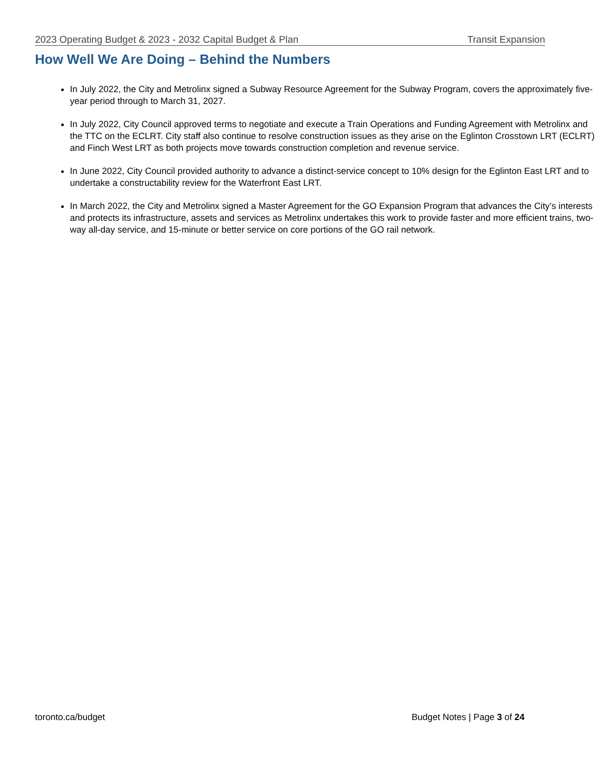2023 Operating Budget & 2023 - 2032 Capital Budget & Plan Transit Expansion
How Well We Are Doing – Behind the Numbers
In July 2022, the City and Metrolinx signed a Subway Resource Agreement for the Subway Program, covers the approximately five-year period through to March 31, 2027.
In July 2022, City Council approved terms to negotiate and execute a Train Operations and Funding Agreement with Metrolinx and the TTC on the ECLRT. City staff also continue to resolve construction issues as they arise on the Eglinton Crosstown LRT (ECLRT) and Finch West LRT as both projects move towards construction completion and revenue service.
In June 2022, City Council provided authority to advance a distinct-service concept to 10% design for the Eglinton East LRT and to undertake a constructability review for the Waterfront East LRT.
In March 2022, the City and Metrolinx signed a Master Agreement for the GO Expansion Program that advances the City’s interests and protects its infrastructure, assets and services as Metrolinx undertakes this work to provide faster and more efficient trains, two-way all-day service, and 15-minute or better service on core portions of the GO rail network.
toronto.ca/budget Budget Notes | Page 3 of 24